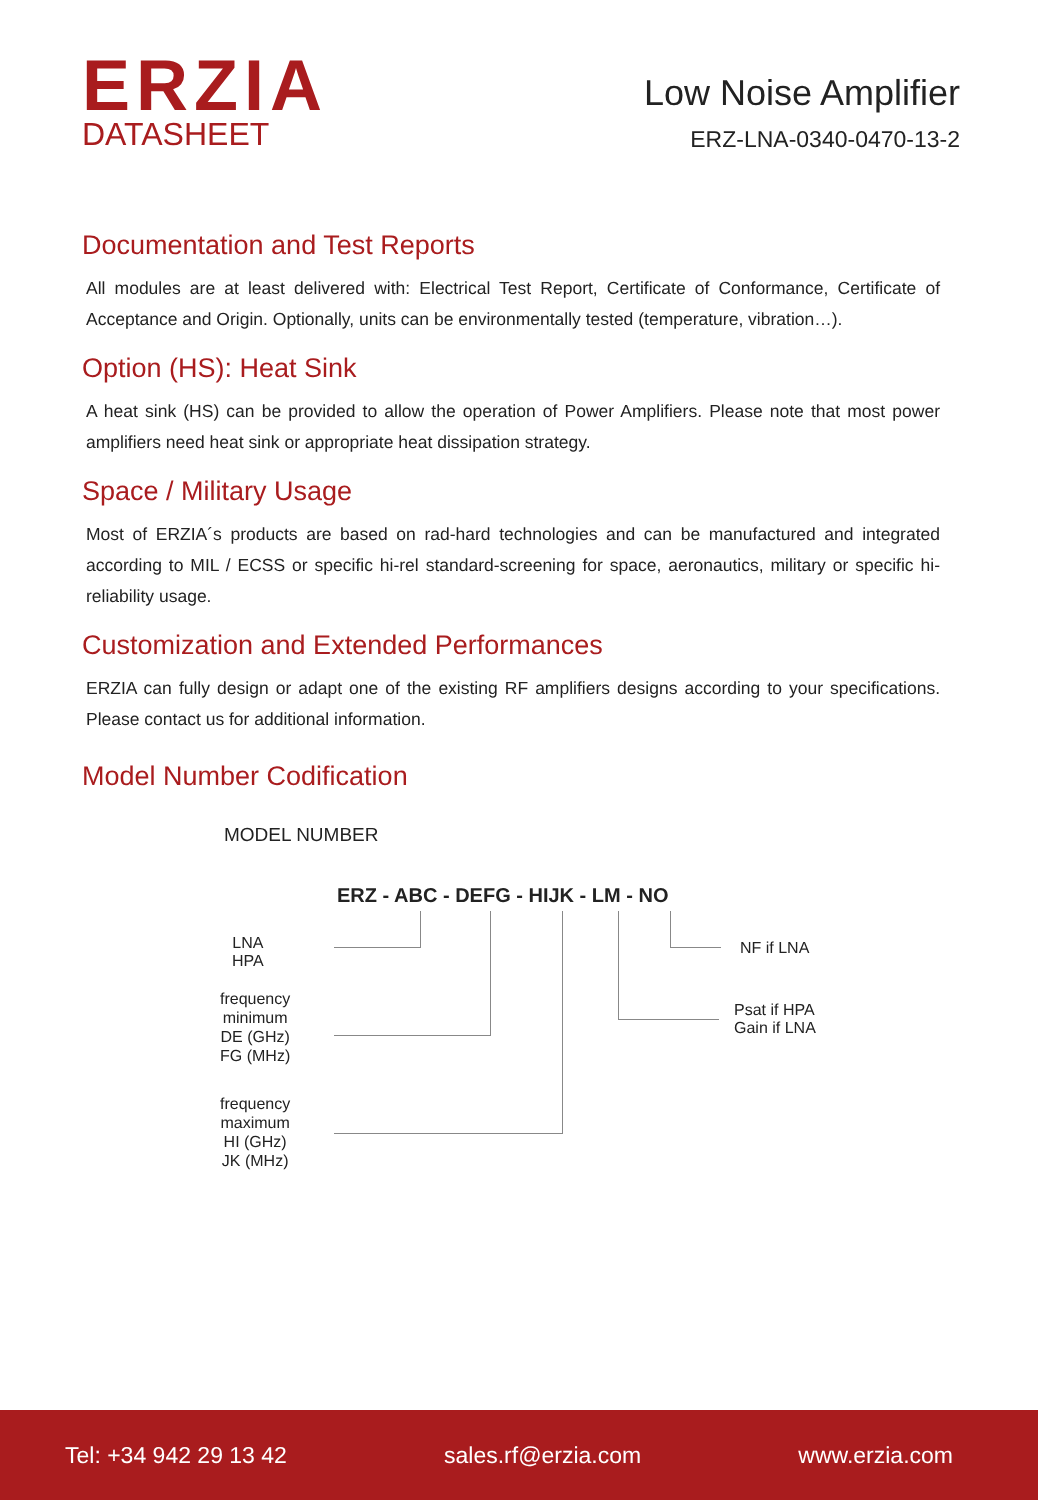ERZIA
DATASHEET
Low Noise Amplifier
ERZ-LNA-0340-0470-13-2
Documentation and Test Reports
All modules are at least delivered with: Electrical Test Report, Certificate of Conformance, Certificate of Acceptance and Origin. Optionally, units can be environmentally tested (temperature, vibration…).
Option (HS): Heat Sink
A heat sink (HS) can be provided to allow the operation of Power Amplifiers. Please note that most power amplifiers need heat sink or appropriate heat dissipation strategy.
Space / Military Usage
Most of ERZIA´s products are based on rad-hard technologies and can be manufactured and integrated according to MIL / ECSS or specific hi-rel standard-screening for space, aeronautics, military or specific hi-reliability usage.
Customization and Extended Performances
ERZIA can fully design or adapt one of the existing RF amplifiers designs according to your specifications. Please contact us for additional information.
Model Number Codification
MODEL NUMBER
ERZ - ABC - DEFG - HIJK - LM - NO
LNA
HPA
frequency
minimum
DE (GHz)
FG (MHz)
frequency
maximum
HI (GHz)
JK (MHz)
NF if LNA
Psat if HPA
Gain if LNA
Tel: +34 942 29 13 42 sales.rf@erzia.com www.erzia.com